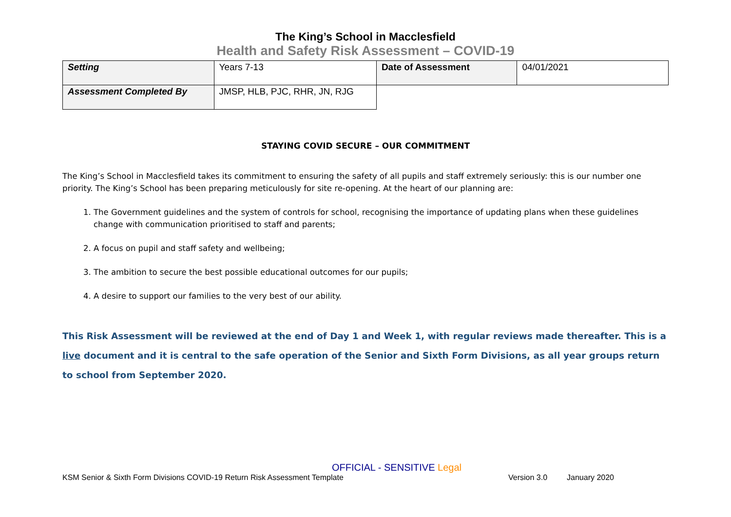The King’s School in Macclesfield
Health and Safety Risk Assessment – COVID-19
| Setting | Years 7-13 | Date of Assessment | 04/01/2021 |
| Assessment Completed By | JMSP, HLB, PJC, RHR, JN, RJG | | |
STAYING COVID SECURE – OUR COMMITMENT
The King’s School in Macclesfield takes its commitment to ensuring the safety of all pupils and staff extremely seriously: this is our number one priority. The King’s School has been preparing meticulously for site re-opening. At the heart of our planning are:
1. The Government guidelines and the system of controls for school, recognising the importance of updating plans when these guidelines change with communication prioritised to staff and parents;
2. A focus on pupil and staff safety and wellbeing;
3. The ambition to secure the best possible educational outcomes for our pupils;
4. A desire to support our families to the very best of our ability.
This Risk Assessment will be reviewed at the end of Day 1 and Week 1, with regular reviews made thereafter. This is a live document and it is central to the safe operation of the Senior and Sixth Form Divisions, as all year groups return to school from September 2020.
OFFICIAL - SENSITIVE Legal
KSM Senior & Sixth Form Divisions COVID-19 Return Risk Assessment Template Version 3.0 January 2020